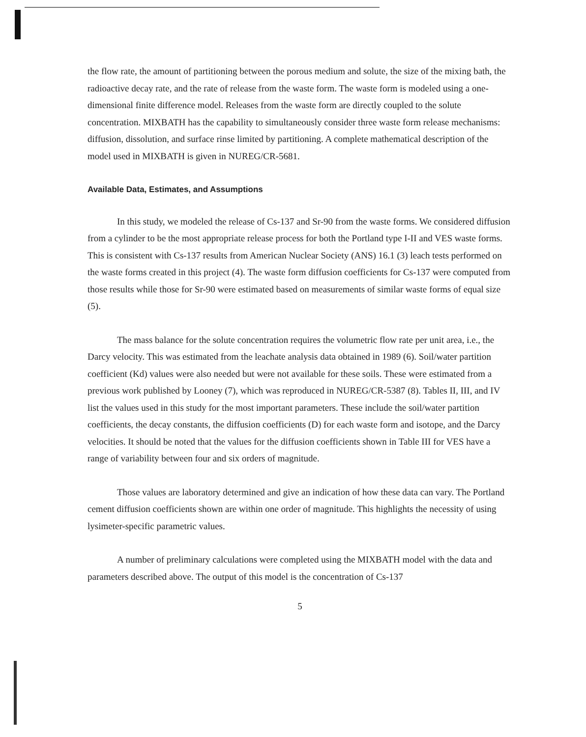the flow rate, the amount of partitioning between the porous medium and solute, the size of the mixing bath, the radioactive decay rate, and the rate of release from the waste form. The waste form is modeled using a one-dimensional finite difference model. Releases from the waste form are directly coupled to the solute concentration. MIXBATH has the capability to simultaneously consider three waste form release mechanisms: diffusion, dissolution, and surface rinse limited by partitioning. A complete mathematical description of the model used in MIXBATH is given in NUREG/CR-5681.
Available Data, Estimates, and Assumptions
In this study, we modeled the release of Cs-137 and Sr-90 from the waste forms. We considered diffusion from a cylinder to be the most appropriate release process for both the Portland type I-II and VES waste forms. This is consistent with Cs-137 results from American Nuclear Society (ANS) 16.1 (3) leach tests performed on the waste forms created in this project (4). The waste form diffusion coefficients for Cs-137 were computed from those results while those for Sr-90 were estimated based on measurements of similar waste forms of equal size (5).
The mass balance for the solute concentration requires the volumetric flow rate per unit area, i.e., the Darcy velocity. This was estimated from the leachate analysis data obtained in 1989 (6). Soil/water partition coefficient (Kd) values were also needed but were not available for these soils. These were estimated from a previous work published by Looney (7), which was reproduced in NUREG/CR-5387 (8). Tables II, III, and IV list the values used in this study for the most important parameters. These include the soil/water partition coefficients, the decay constants, the diffusion coefficients (D) for each waste form and isotope, and the Darcy velocities. It should be noted that the values for the diffusion coefficients shown in Table III for VES have a range of variability between four and six orders of magnitude.
Those values are laboratory determined and give an indication of how these data can vary. The Portland cement diffusion coefficients shown are within one order of magnitude. This highlights the necessity of using lysimeter-specific parametric values.
A number of preliminary calculations were completed using the MIXBATH model with the data and parameters described above. The output of this model is the concentration of Cs-137
5